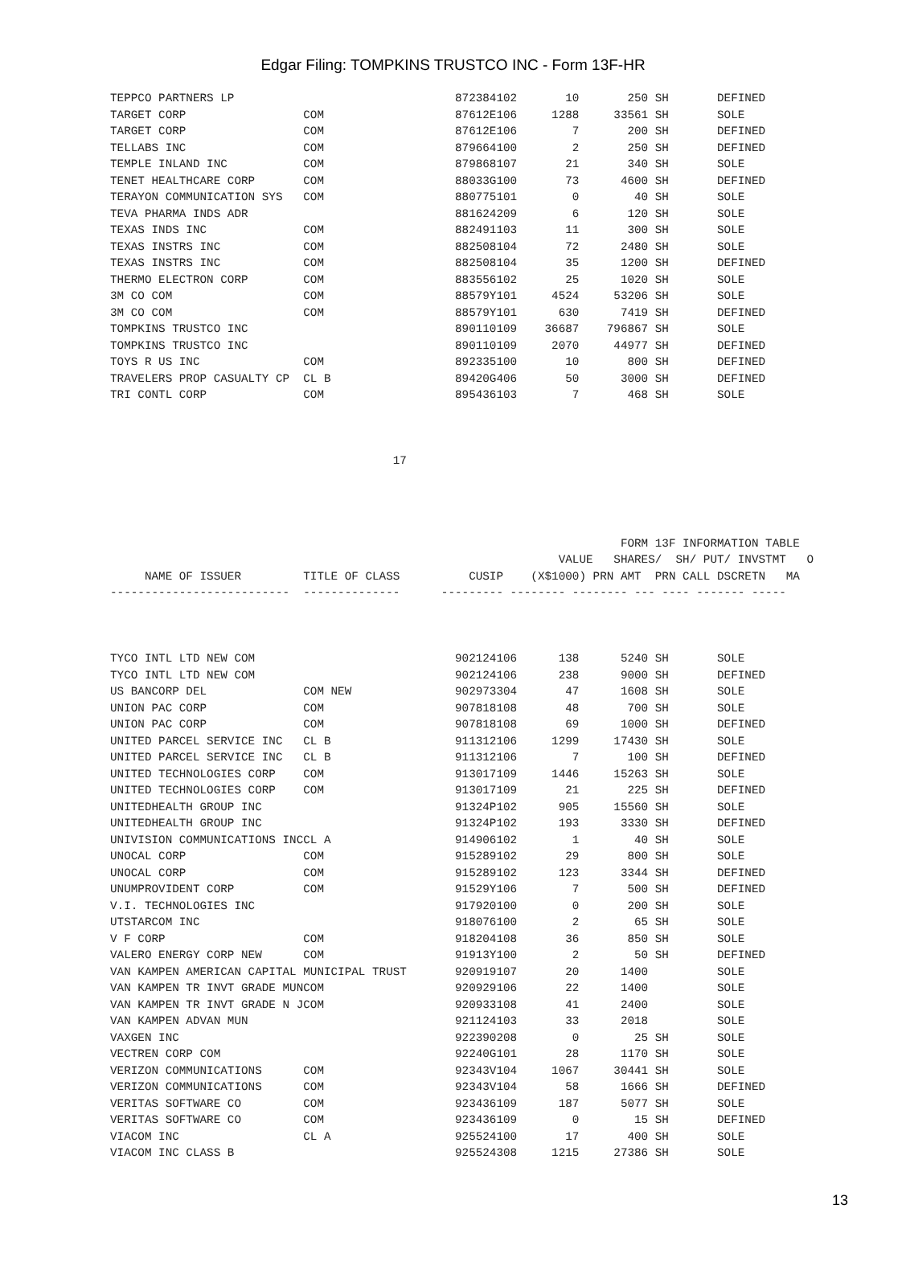Edgar Filing: TOMPKINS TRUSTCO INC - Form 13F-HR
TEPPCO PARTNERS LP                                872384102       10       250 SH       DEFINED
TARGET CORP                 COM                   87612E106     1288     33561 SH       SOLE
TARGET CORP                 COM                   87612E106        7       200 SH       DEFINED
TELLABS INC                 COM                   879664100        2       250 SH       DEFINED
TEMPLE INLAND INC           COM                   879868107       21       340 SH       SOLE
TENET HEALTHCARE CORP       COM                   88033G100       73      4600 SH       DEFINED
TERAYON COMMUNICATION SYS   COM                   880775101        0        40 SH       SOLE
TEVA PHARMA INDS ADR                              881624209        6       120 SH       SOLE
TEXAS INDS INC              COM                   882491103       11       300 SH       SOLE
TEXAS INSTRS INC            COM                   882508104       72      2480 SH       SOLE
TEXAS INSTRS INC            COM                   882508104       35      1200 SH       DEFINED
THERMO ELECTRON CORP        COM                   883556102       25      1020 SH       SOLE
3M CO COM                   COM                   88579Y101     4524     53206 SH       SOLE
3M CO COM                   COM                   88579Y101      630      7419 SH       DEFINED
TOMPKINS TRUSTCO INC                              890110109    36687    796867 SH       SOLE
TOMPKINS TRUSTCO INC                              890110109     2070     44977 SH       DEFINED
TOYS R US INC               COM                   892335100       10       800 SH       DEFINED
TRAVELERS PROP CASUALTY CP  CL B                  89420G406       50      3000 SH       DEFINED
TRI CONTL CORP              COM                   895436103        7       468 SH       SOLE



                                         17




                                                                          FORM 13F INFORMATION TABLE
                                                                 VALUE   SHARES/  SH/ PUT/ INVSTMT   O
     NAME OF ISSUER         TITLE OF CLASS          CUSIP    (X$1000) PRN AMT  PRN CALL DSCRETN   MA
--------------------------  --------------      --------- -------- -------- --- ---- ------- -----



TYCO INTL LTD NEW COM                             902124106      138      5240 SH       SOLE
TYCO INTL LTD NEW COM                             902124106      238      9000 SH       DEFINED
US BANCORP DEL              COM NEW               902973304       47      1608 SH       SOLE
UNION PAC CORP              COM                   907818108       48       700 SH       SOLE
UNION PAC CORP              COM                   907818108       69      1000 SH       DEFINED
UNITED PARCEL SERVICE INC   CL B                  911312106     1299     17430 SH       SOLE
UNITED PARCEL SERVICE INC   CL B                  911312106        7       100 SH       DEFINED
UNITED TECHNOLOGIES CORP    COM                   913017109     1446     15263 SH       SOLE
UNITED TECHNOLOGIES CORP    COM                   913017109       21       225 SH       DEFINED
UNITEDHEALTH GROUP INC                            91324P102      905     15560 SH       SOLE
UNITEDHEALTH GROUP INC                            91324P102      193      3330 SH       DEFINED
UNIVISION COMMUNICATIONS INCCL A                  914906102        1        40 SH       SOLE
UNOCAL CORP                 COM                   915289102       29       800 SH       SOLE
UNOCAL CORP                 COM                   915289102      123      3344 SH       DEFINED
UNUMPROVIDENT CORP          COM                   91529Y106        7       500 SH       DEFINED
V.I. TECHNOLOGIES INC                             917920100        0       200 SH       SOLE
UTSTARCOM INC                                     918076100        2        65 SH       SOLE
V F CORP                    COM                   918204108       36       850 SH       SOLE
VALERO ENERGY CORP NEW      COM                   91913Y100        2        50 SH       DEFINED
VAN KAMPEN AMERICAN CAPITAL MUNICIPAL TRUST       920919107       20      1400          SOLE
VAN KAMPEN TR INVT GRADE MUNCOM                   920929106       22      1400          SOLE
VAN KAMPEN TR INVT GRADE N JCOM                   920933108       41      2400          SOLE
VAN KAMPEN ADVAN MUN                              921124103       33      2018          SOLE
VAXGEN INC                                        922390208        0        25 SH       SOLE
VECTREN CORP COM                                  92240G101       28      1170 SH       SOLE
VERIZON COMMUNICATIONS      COM                   92343V104     1067     30441 SH       SOLE
VERIZON COMMUNICATIONS      COM                   92343V104       58      1666 SH       DEFINED
VERITAS SOFTWARE CO         COM                   923436109      187      5077 SH       SOLE
VERITAS SOFTWARE CO         COM                   923436109        0        15 SH       DEFINED
VIACOM INC                  CL A                  925524100       17       400 SH       SOLE
VIACOM INC CLASS B                                925524308     1215     27386 SH       SOLE
13